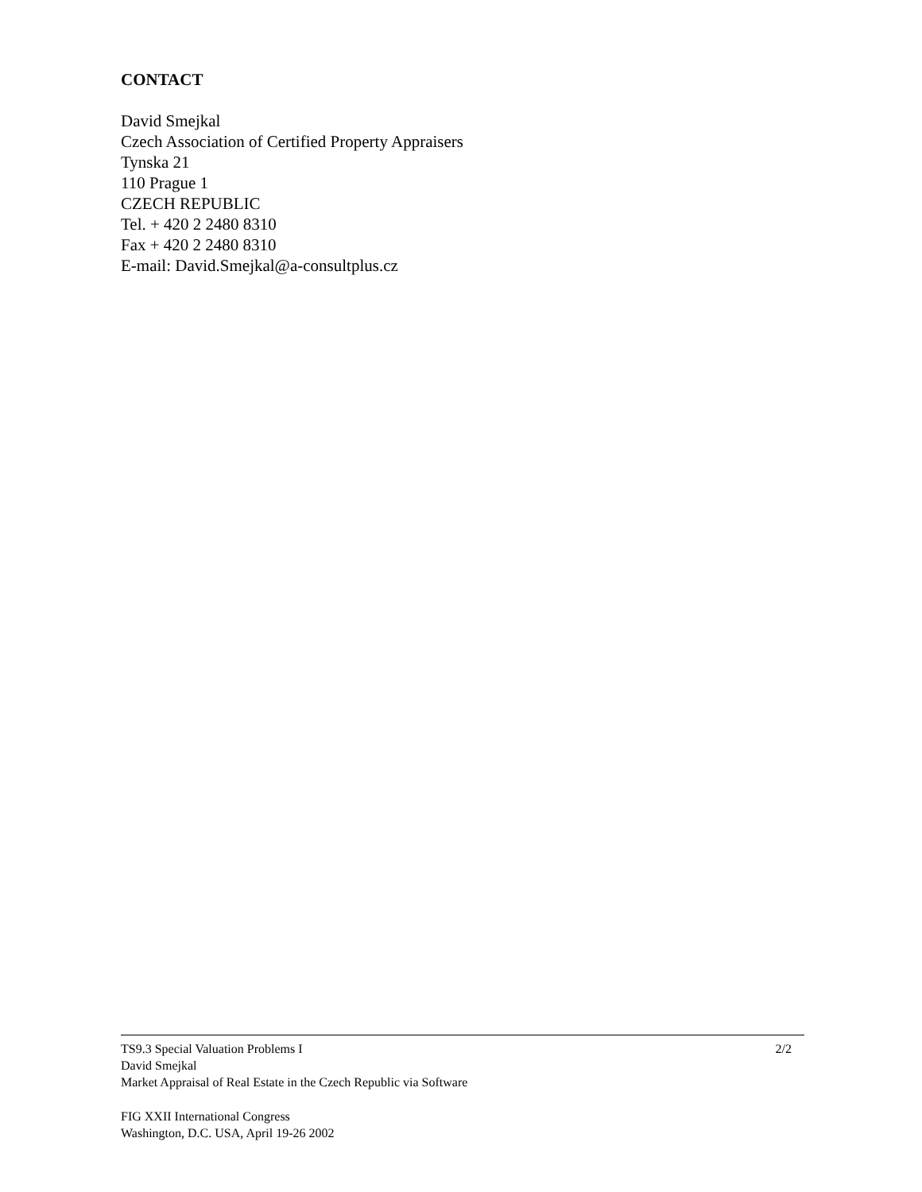CONTACT
David Smejkal
Czech Association of Certified Property Appraisers
Tynska 21
110 Prague 1
CZECH REPUBLIC
Tel. + 420 2 2480 8310
Fax + 420 2 2480 8310
E-mail: David.Smejkal@a-consultplus.cz
TS9.3 Special Valuation Problems I 2/2
David Smejkal
Market Appraisal of Real Estate in the Czech Republic via Software
FIG XXII International Congress
Washington, D.C. USA, April 19-26 2002